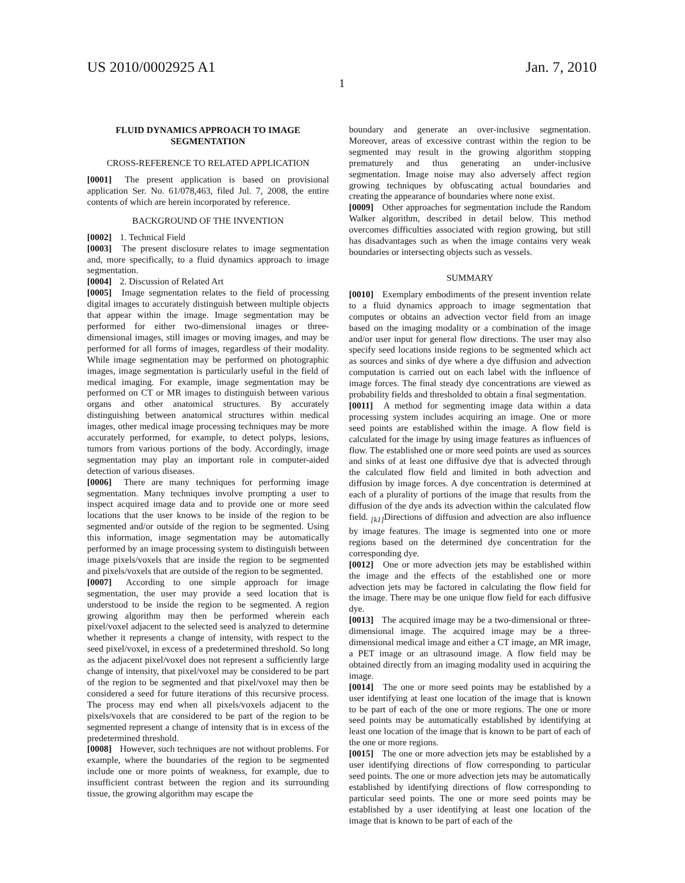US 2010/0002925 A1 Jan. 7, 2010
1
FLUID DYNAMICS APPROACH TO IMAGE SEGMENTATION
CROSS-REFERENCE TO RELATED APPLICATION
[0001] The present application is based on provisional application Ser. No. 61/078,463, filed Jul. 7, 2008, the entire contents of which are herein incorporated by reference.
BACKGROUND OF THE INVENTION
[0002] 1. Technical Field
[0003] The present disclosure relates to image segmentation and, more specifically, to a fluid dynamics approach to image segmentation.
[0004] 2. Discussion of Related Art
[0005] Image segmentation relates to the field of processing digital images to accurately distinguish between multiple objects that appear within the image. Image segmentation may be performed for either two-dimensional images or three-dimensional images, still images or moving images, and may be performed for all forms of images, regardless of their modality. While image segmentation may be performed on photographic images, image segmentation is particularly useful in the field of medical imaging. For example, image segmentation may be performed on CT or MR images to distinguish between various organs and other anatomical structures. By accurately distinguishing between anatomical structures within medical images, other medical image processing techniques may be more accurately performed, for example, to detect polyps, lesions, tumors from various portions of the body. Accordingly, image segmentation may play an important role in computer-aided detection of various diseases.
[0006] There are many techniques for performing image segmentation. Many techniques involve prompting a user to inspect acquired image data and to provide one or more seed locations that the user knows to be inside of the region to be segmented and/or outside of the region to be segmented. Using this information, image segmentation may be automatically performed by an image processing system to distinguish between image pixels/voxels that are inside the region to be segmented and pixels/voxels that are outside of the region to be segmented.
[0007] According to one simple approach for image segmentation, the user may provide a seed location that is understood to be inside the region to be segmented. A region growing algorithm may then be performed wherein each pixel/voxel adjacent to the selected seed is analyzed to determine whether it represents a change of intensity, with respect to the seed pixel/voxel, in excess of a predetermined threshold. So long as the adjacent pixel/voxel does not represent a sufficiently large change of intensity, that pixel/voxel may be considered to be part of the region to be segmented and that pixel/voxel may then be considered a seed for future iterations of this recursive process. The process may end when all pixels/voxels adjacent to the pixels/voxels that are considered to be part of the region to be segmented represent a change of intensity that is in excess of the predetermined threshold.
[0008] However, such techniques are not without problems. For example, where the boundaries of the region to be segmented include one or more points of weakness, for example, due to insufficient contrast between the region and its surrounding tissue, the growing algorithm may escape the
boundary and generate an over-inclusive segmentation. Moreover, areas of excessive contrast within the region to be segmented may result in the growing algorithm stopping prematurely and thus generating an under-inclusive segmentation. Image noise may also adversely affect region growing techniques by obfuscating actual boundaries and creating the appearance of boundaries where none exist.
[0009] Other approaches for segmentation include the Random Walker algorithm, described in detail below. This method overcomes difficulties associated with region growing, but still has disadvantages such as when the image contains very weak boundaries or intersecting objects such as vessels.
SUMMARY
[0010] Exemplary embodiments of the present invention relate to a fluid dynamics approach to image segmentation that computes or obtains an advection vector field from an image based on the imaging modality or a combination of the image and/or user input for general flow directions. The user may also specify seed locations inside regions to be segmented which act as sources and sinks of dye where a dye diffusion and advection computation is carried out on each label with the influence of image forces. The final steady dye concentrations are viewed as probability fields and thresholded to obtain a final segmentation.
[0011] A method for segmenting image data within a data processing system includes acquiring an image. One or more seed points are established within the image. A flow field is calculated for the image by using image features as influences of flow. The established one or more seed points are used as sources and sinks of at least one diffusive dye that is advected through the calculated flow field and limited in both advection and diffusion by image forces. A dye concentration is determined at each of a plurality of portions of the image that results from the diffusion of the dye ands its advection within the calculated flow field. <sub>[k1]</sub>Directions of diffusion and advection are also influence by image features. The image is segmented into one or more regions based on the determined dye concentration for the corresponding dye.
[0012] One or more advection jets may be established within the image and the effects of the established one or more advection jets may be factored in calculating the flow field for the image. There may be one unique flow field for each diffusive dye.
[0013] The acquired image may be a two-dimensional or three-dimensional image. The acquired image may be a three-dimensional medical image and either a CT image, an MR image, a PET image or an ultrasound image. A flow field may be obtained directly from an imaging modality used in acquiring the image.
[0014] The one or more seed points may be established by a user identifying at least one location of the image that is known to be part of each of the one or more regions. The one or more seed points may be automatically established by identifying at least one location of the image that is known to be part of each of the one or more regions.
[0015] The one or more advection jets may be established by a user identifying directions of flow corresponding to particular seed points. The one or more advection jets may be automatically established by identifying directions of flow corresponding to particular seed points. The one or more seed points may be established by a user identifying at least one location of the image that is known to be part of each of the